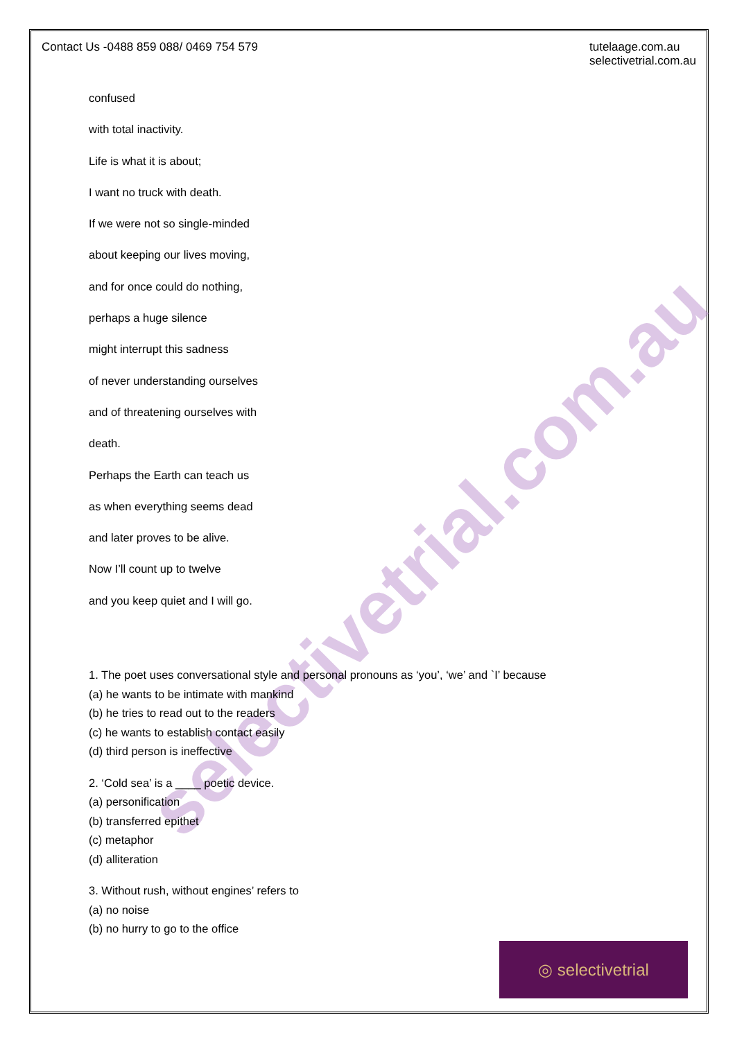Contact Us -0488 859 088/ 0469 754 579
tutelaage.com.au
selectivetrial.com.au
selectivetrial.com.au
confused
with total inactivity.
Life is what it is about;
I want no truck with death.
If we were not so single-minded
about keeping our lives moving,
and for once could do nothing,
perhaps a huge silence
might interrupt this sadness
of never understanding ourselves
and of threatening ourselves with
death.
Perhaps the Earth can teach us
as when everything seems dead
and later proves to be alive.
Now I’ll count up to twelve
and you keep quiet and I will go.
1. The poet uses conversational style and personal pronouns as ‘you’, ‘we’ and `I’ because
(a) he wants to be intimate with mankind
(b) he tries to read out to the readers
(c) he wants to establish contact easily
(d) third person is ineffective
2. ‘Cold sea’ is a ____ poetic device.
(a) personification
(b) transferred epithet
(c) metaphor
(d) alliteration
3. Without rush, without engines’ refers to
(a) no noise
(b) no hurry to go to the office
◎ selectivetrial